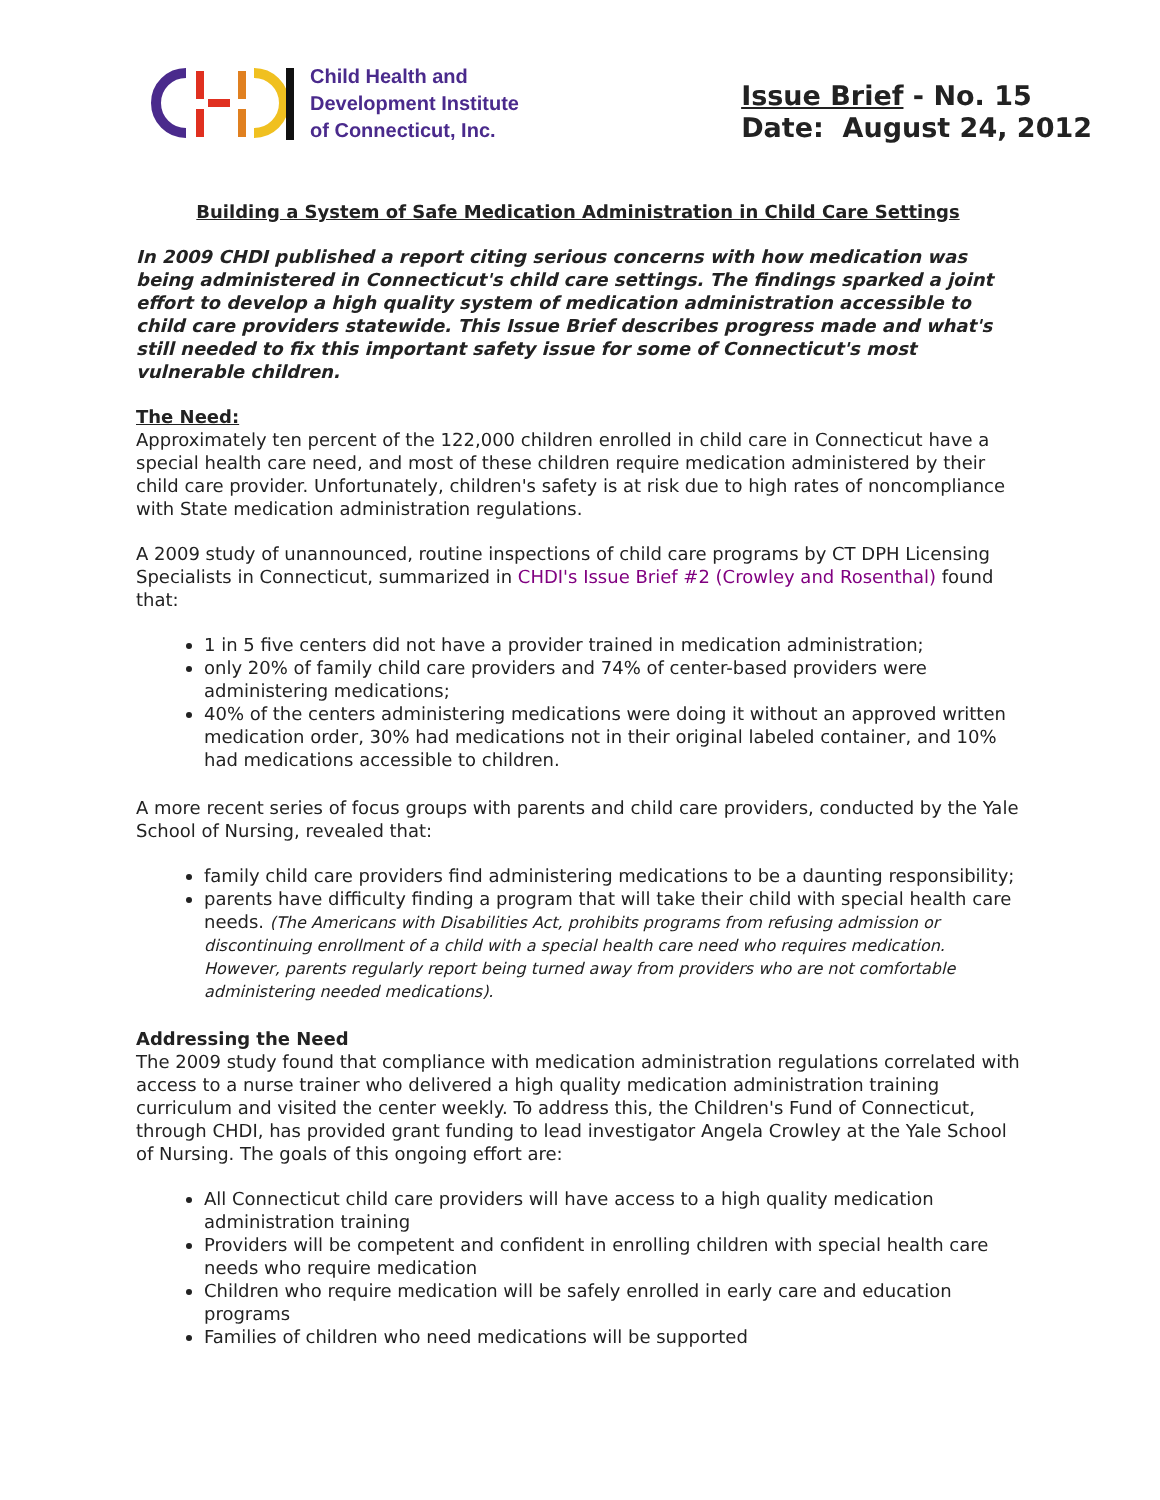Child Health and
Development Institute
of Connecticut, Inc.
Issue Brief - No. 15
Date: August 24, 2012
Building a System of Safe Medication Administration in Child Care Settings
In 2009 CHDI published a report citing serious concerns with how medication was being administered in Connecticut's child care settings. The findings sparked a joint effort to develop a high quality system of medication administration accessible to child care providers statewide. This Issue Brief describes progress made and what's still needed to fix this important safety issue for some of Connecticut's most vulnerable children.
The Need:
Approximately ten percent of the 122,000 children enrolled in child care in Connecticut have a special health care need, and most of these children require medication administered by their child care provider. Unfortunately, children's safety is at risk due to high rates of noncompliance with State medication administration regulations.
A 2009 study of unannounced, routine inspections of child care programs by CT DPH Licensing Specialists in Connecticut, summarized in CHDI's Issue Brief #2 (Crowley and Rosenthal) found that:
1 in 5 five centers did not have a provider trained in medication administration;
only 20% of family child care providers and 74% of center-based providers were administering medications;
40% of the centers administering medications were doing it without an approved written medication order, 30% had medications not in their original labeled container, and 10% had medications accessible to children.
A more recent series of focus groups with parents and child care providers, conducted by the Yale School of Nursing, revealed that:
family child care providers find administering medications to be a daunting responsibility;
parents have difficulty finding a program that will take their child with special health care needs. (The Americans with Disabilities Act, prohibits programs from refusing admission or discontinuing enrollment of a child with a special health care need who requires medication. However, parents regularly report being turned away from providers who are not comfortable administering needed medications).
Addressing the Need
The 2009 study found that compliance with medication administration regulations correlated with access to a nurse trainer who delivered a high quality medication administration training curriculum and visited the center weekly. To address this, the Children's Fund of Connecticut, through CHDI, has provided grant funding to lead investigator Angela Crowley at the Yale School of Nursing. The goals of this ongoing effort are:
All Connecticut child care providers will have access to a high quality medication administration training
Providers will be competent and confident in enrolling children with special health care needs who require medication
Children who require medication will be safely enrolled in early care and education programs
Families of children who need medications will be supported